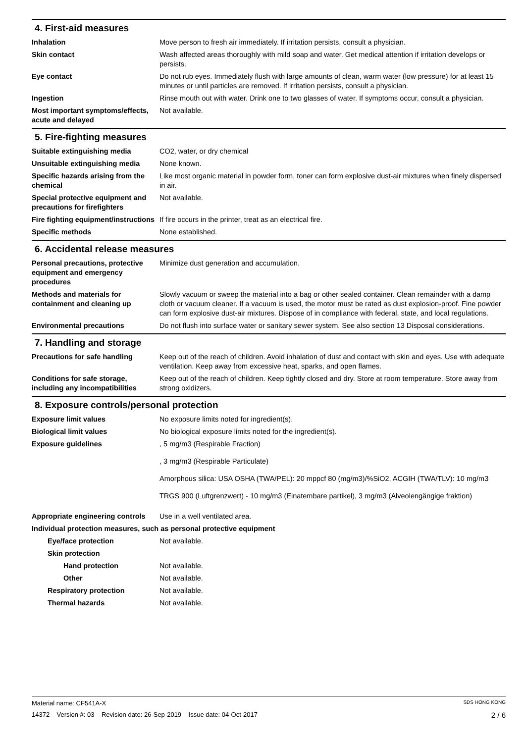4. First-aid measures
Inhalation Move person to fresh air immediately. If irritation persists, consult a physician.
Skin contact Wash affected areas thoroughly with mild soap and water. Get medical attention if irritation develops or persists.
Eye contact Do not rub eyes. Immediately flush with large amounts of clean, warm water (low pressure) for at least 15 minutes or until particles are removed. If irritation persists, consult a physician.
Ingestion Rinse mouth out with water. Drink one to two glasses of water. If symptoms occur, consult a physician.
Most important symptoms/effects, acute and delayed
Not available.
5. Fire-fighting measures
Suitable extinguishing media CO2, water, or dry chemical
Unsuitable extinguishing media
None known.
Specific hazards arising from the chemical
Like most organic material in powder form, toner can form explosive dust-air mixtures when finely dispersed in air.
Special protective equipment and precautions for firefighters
Not available.
Fire fighting equipment/instructions
If fire occurs in the printer, treat as an electrical fire.
Specific methods None established.
6. Accidental release measures
Personal precautions, protective equipment and emergency procedures
Minimize dust generation and accumulation.
Methods and materials for containment and cleaning up
Slowly vacuum or sweep the material into a bag or other sealed container. Clean remainder with a damp cloth or vacuum cleaner. If a vacuum is used, the motor must be rated as dust explosion-proof. Fine powder can form explosive dust-air mixtures. Dispose of in compliance with federal, state, and local regulations.
Environmental precautions Do not flush into surface water or sanitary sewer system. See also section 13 Disposal considerations.
7. Handling and storage
Precautions for safe handling Keep out of the reach of children. Avoid inhalation of dust and contact with skin and eyes. Use with adequate ventilation. Keep away from excessive heat, sparks, and open flames.
Conditions for safe storage, including any incompatibilities
Keep out of the reach of children. Keep tightly closed and dry. Store at room temperature. Store away from strong oxidizers.
8. Exposure controls/personal protection
Exposure limit values No exposure limits noted for ingredient(s).
Biological limit values No biological exposure limits noted for the ingredient(s).
Exposure guidelines , 5 mg/m3 (Respirable Fraction)
, 3 mg/m3 (Respirable Particulate)
Amorphous silica: USA OSHA (TWA/PEL): 20 mppcf 80 (mg/m3)/%SiO2, ACGIH (TWA/TLV): 10 mg/m3
TRGS 900 (Luftgrenzwert) - 10 mg/m3 (Einatembare partikel), 3 mg/m3 (Alveolengängige fraktion)
Appropriate engineering controls
Use in a well ventilated area.
Individual protection measures, such as personal protective equipment
Eye/face protection Not available.
Skin protection
Hand protection Not available.
Other Not available.
Respiratory protection Not available.
Thermal hazards Not available.
Material name: CF541A-X SDS HONG KONG
14372 Version #: 03 Revision date: 26-Sep-2019 Issue date: 04-Oct-2017 2 / 6